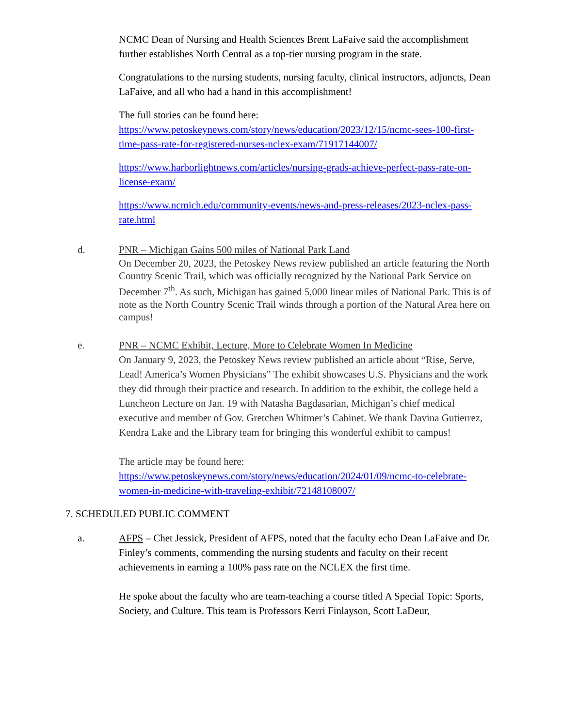NCMC Dean of Nursing and Health Sciences Brent LaFaive said the accomplishment further establishes North Central as a top-tier nursing program in the state.
Congratulations to the nursing students, nursing faculty, clinical instructors, adjuncts, Dean LaFaive, and all who had a hand in this accomplishment!
The full stories can be found here:
https://www.petoskeynews.com/story/news/education/2023/12/15/ncmc-sees-100-first-time-pass-rate-for-registered-nurses-nclex-exam/71917144007/
https://www.harborlightnews.com/articles/nursing-grads-achieve-perfect-pass-rate-on-license-exam/
https://www.ncmich.edu/community-events/news-and-press-releases/2023-nclex-pass-rate.html
d. PNR – Michigan Gains 500 miles of National Park Land
On December 20, 2023, the Petoskey News review published an article featuring the North Country Scenic Trail, which was officially recognized by the National Park Service on December 7<sup>th</sup>. As such, Michigan has gained 5,000 linear miles of National Park. This is of note as the North Country Scenic Trail winds through a portion of the Natural Area here on campus!
e. PNR – NCMC Exhibit, Lecture, More to Celebrate Women In Medicine
On January 9, 2023, the Petoskey News review published an article about “Rise, Serve, Lead! America’s Women Physicians” The exhibit showcases U.S. Physicians and the work they did through their practice and research. In addition to the exhibit, the college held a Luncheon Lecture on Jan. 19 with Natasha Bagdasarian, Michigan’s chief medical executive and member of Gov. Gretchen Whitmer’s Cabinet. We thank Davina Gutierrez, Kendra Lake and the Library team for bringing this wonderful exhibit to campus!
The article may be found here:
https://www.petoskeynews.com/story/news/education/2024/01/09/ncmc-to-celebrate-women-in-medicine-with-traveling-exhibit/72148108007/
7. SCHEDULED PUBLIC COMMENT
a. AFPS – Chet Jessick, President of AFPS, noted that the faculty echo Dean LaFaive and Dr. Finley’s comments, commending the nursing students and faculty on their recent achievements in earning a 100% pass rate on the NCLEX the first time.
He spoke about the faculty who are team-teaching a course titled A Special Topic: Sports, Society, and Culture. This team is Professors Kerri Finlayson, Scott LaDeur,